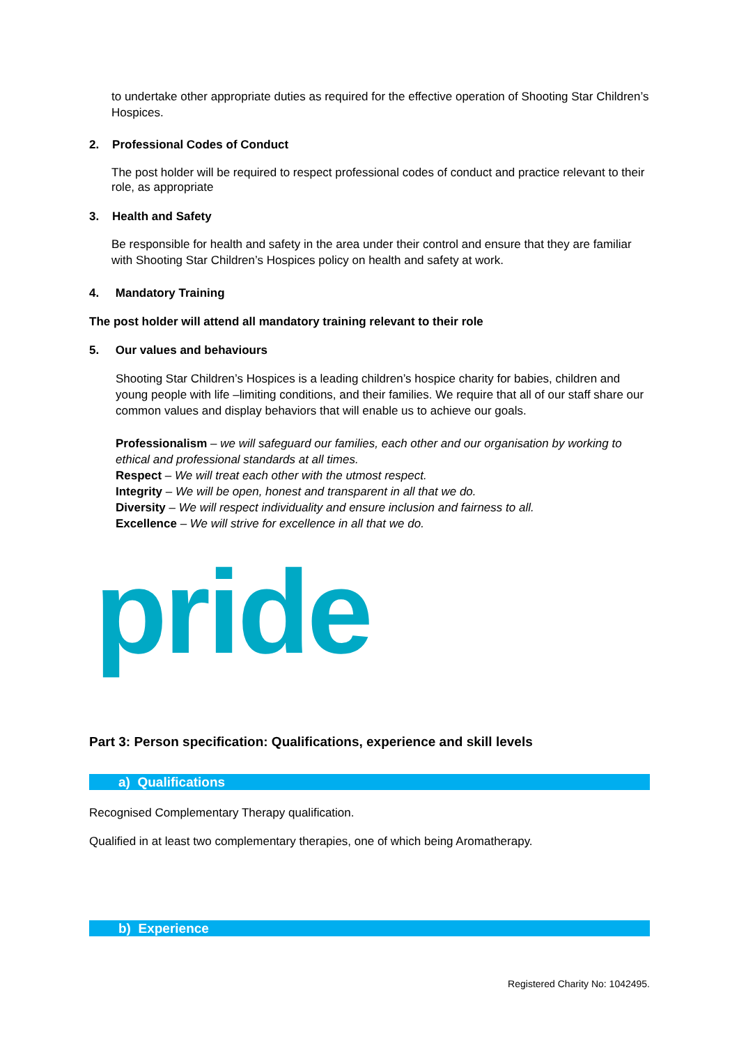to undertake other appropriate duties as required for the effective operation of Shooting Star Children’s Hospices.
2. Professional Codes of Conduct
The post holder will be required to respect professional codes of conduct and practice relevant to their role, as appropriate
3. Health and Safety
Be responsible for health and safety in the area under their control and ensure that they are familiar with Shooting Star Children’s Hospices policy on health and safety at work.
4. Mandatory Training
The post holder will attend all mandatory training relevant to their role
5. Our values and behaviours
Shooting Star Children’s Hospices is a leading children’s hospice charity for babies, children and young people with life –limiting conditions, and their families. We require that all of our staff share our common values and display behaviors that will enable us to achieve our goals.
Professionalism – we will safeguard our families, each other and our organisation by working to ethical and professional standards at all times.
Respect – We will treat each other with the utmost respect.
Integrity – We will be open, honest and transparent in all that we do.
Diversity – We will respect individuality and ensure inclusion and fairness to all.
Excellence – We will strive for excellence in all that we do.
pride
Part 3: Person specification: Qualifications, experience and skill levels
a) Qualifications
Recognised Complementary Therapy qualification.
Qualified in at least two complementary therapies, one of which being Aromatherapy.
b) Experience
Registered Charity No: 1042495.